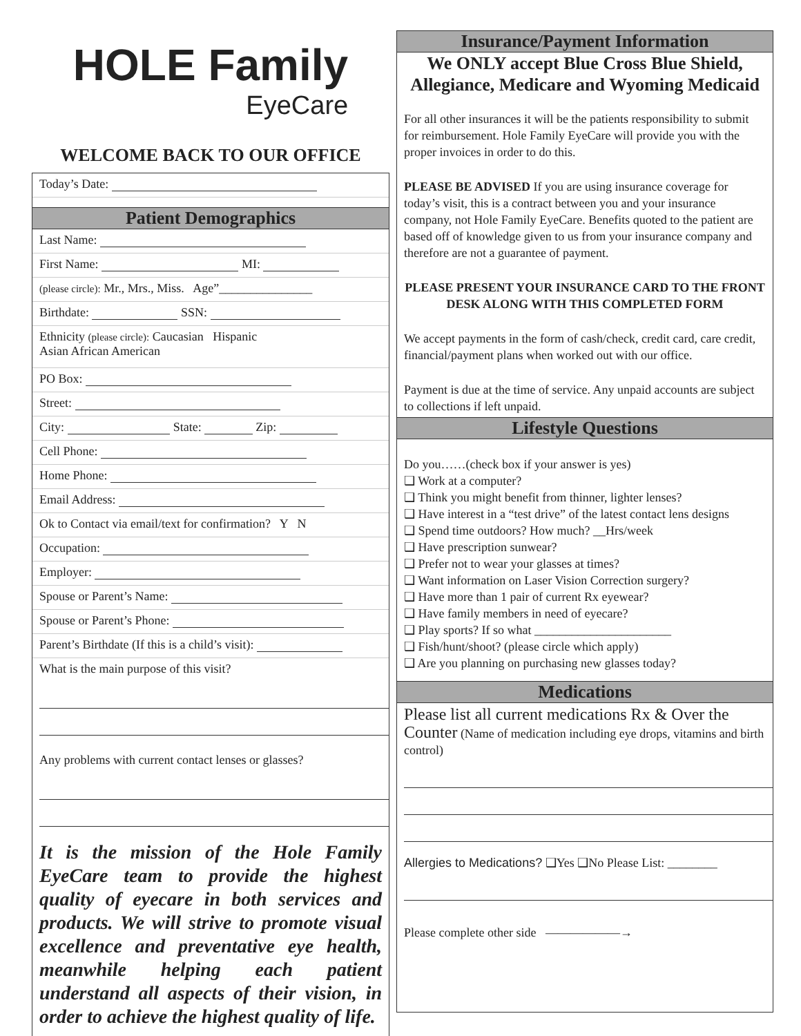HOLE Family
EyeCare
WELCOME BACK TO OUR OFFICE
Today’s Date:
Patient Demographics
Last Name:
First Name: MI:
(please circle): Mr., Mrs., Miss. Age”_______________
Birthdate: SSN:
Ethnicity (please circle): Caucasian Hispanic
Asian African American
PO Box:
Street:
City: State: Zip:
Cell Phone:
Home Phone:
Email Address:
Ok to Contact via email/text for confirmation? Y N
Occupation:
Employer:
Spouse or Parent’s Name:
Spouse or Parent’s Phone:
Parent’s Birthdate (If this is a child’s visit):
What is the main purpose of this visit?
Any problems with current contact lenses or glasses?
It is the mission of the Hole Family EyeCare team to provide the highest quality of eyecare in both services and products. We will strive to promote visual excellence and preventative eye health, meanwhile helping each patient understand all aspects of their vision, in order to achieve the highest quality of life.
Insurance/Payment Information
We ONLY accept Blue Cross Blue Shield, Allegiance, Medicare and Wyoming Medicaid
For all other insurances it will be the patients responsibility to submit for reimbursement. Hole Family EyeCare will provide you with the proper invoices in order to do this.
PLEASE BE ADVISED If you are using insurance coverage for today’s visit, this is a contract between you and your insurance company, not Hole Family EyeCare. Benefits quoted to the patient are based off of knowledge given to us from your insurance company and therefore are not a guarantee of payment.
PLEASE PRESENT YOUR INSURANCE CARD TO THE FRONT DESK ALONG WITH THIS COMPLETED FORM
We accept payments in the form of cash/check, credit card, care credit, financial/payment plans when worked out with our office.
Payment is due at the time of service. Any unpaid accounts are subject to collections if left unpaid.
Lifestyle Questions
Do you……(check box if your answer is yes)
❑ Work at a computer?
❑ Think you might benefit from thinner, lighter lenses?
❑ Have interest in a “test drive” of the latest contact lens designs
❑ Spend time outdoors? How much? __Hrs/week
❑ Have prescription sunwear?
❑ Prefer not to wear your glasses at times?
❑ Want information on Laser Vision Correction surgery?
❑ Have more than 1 pair of current Rx eyewear?
❑ Have family members in need of eyecare?
❑ Play sports? If so what ______________________
❑ Fish/hunt/shoot? (please circle which apply)
❑ Are you planning on purchasing new glasses today?
Medications
Please list all current medications Rx & Over the Counter (Name of medication including eye drops, vitamins and birth control)
Allergies to Medications? ❑Yes ❑No Please List: ________
Please complete other side ——————→